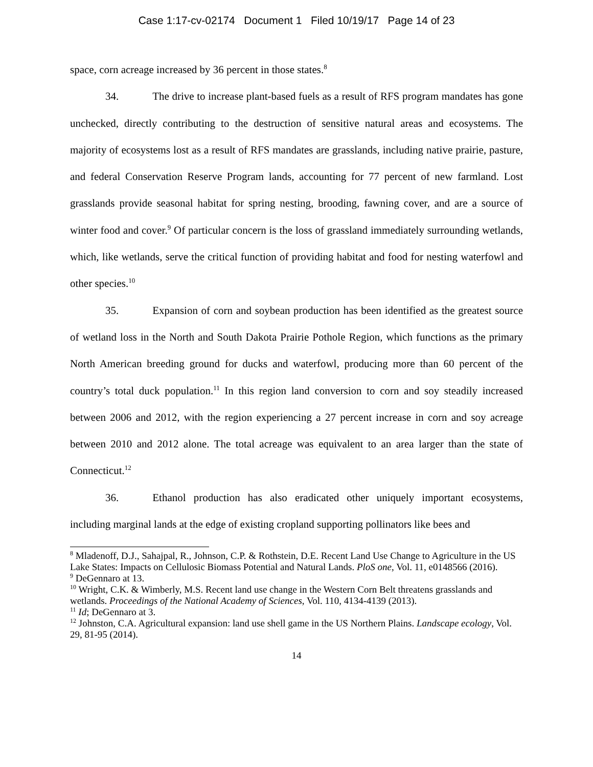Case 1:17-cv-02174 Document 1 Filed 10/19/17 Page 14 of 23
space, corn acreage increased by 36 percent in those states.<sup>8</sup>
34. The drive to increase plant-based fuels as a result of RFS program mandates has gone unchecked, directly contributing to the destruction of sensitive natural areas and ecosystems. The majority of ecosystems lost as a result of RFS mandates are grasslands, including native prairie, pasture, and federal Conservation Reserve Program lands, accounting for 77 percent of new farmland. Lost grasslands provide seasonal habitat for spring nesting, brooding, fawning cover, and are a source of winter food and cover.<sup>9</sup> Of particular concern is the loss of grassland immediately surrounding wetlands, which, like wetlands, serve the critical function of providing habitat and food for nesting waterfowl and other species.<sup>10</sup>
35. Expansion of corn and soybean production has been identified as the greatest source of wetland loss in the North and South Dakota Prairie Pothole Region, which functions as the primary North American breeding ground for ducks and waterfowl, producing more than 60 percent of the country’s total duck population.<sup>11</sup> In this region land conversion to corn and soy steadily increased between 2006 and 2012, with the region experiencing a 27 percent increase in corn and soy acreage between 2010 and 2012 alone. The total acreage was equivalent to an area larger than the state of Connecticut.<sup>12</sup>
36. Ethanol production has also eradicated other uniquely important ecosystems, including marginal lands at the edge of existing cropland supporting pollinators like bees and
<sup>8</sup> Mladenoff, D.J., Sahajpal, R., Johnson, C.P. & Rothstein, D.E. Recent Land Use Change to Agriculture in the US Lake States: Impacts on Cellulosic Biomass Potential and Natural Lands. PloS one, Vol. 11, e0148566 (2016).
<sup>9</sup> DeGennaro at 13.
<sup>10</sup> Wright, C.K. & Wimberly, M.S. Recent land use change in the Western Corn Belt threatens grasslands and wetlands. Proceedings of the National Academy of Sciences, Vol. 110, 4134-4139 (2013).
<sup>11</sup> Id; DeGennaro at 3.
<sup>12</sup> Johnston, C.A. Agricultural expansion: land use shell game in the US Northern Plains. Landscape ecology, Vol. 29, 81-95 (2014).
14